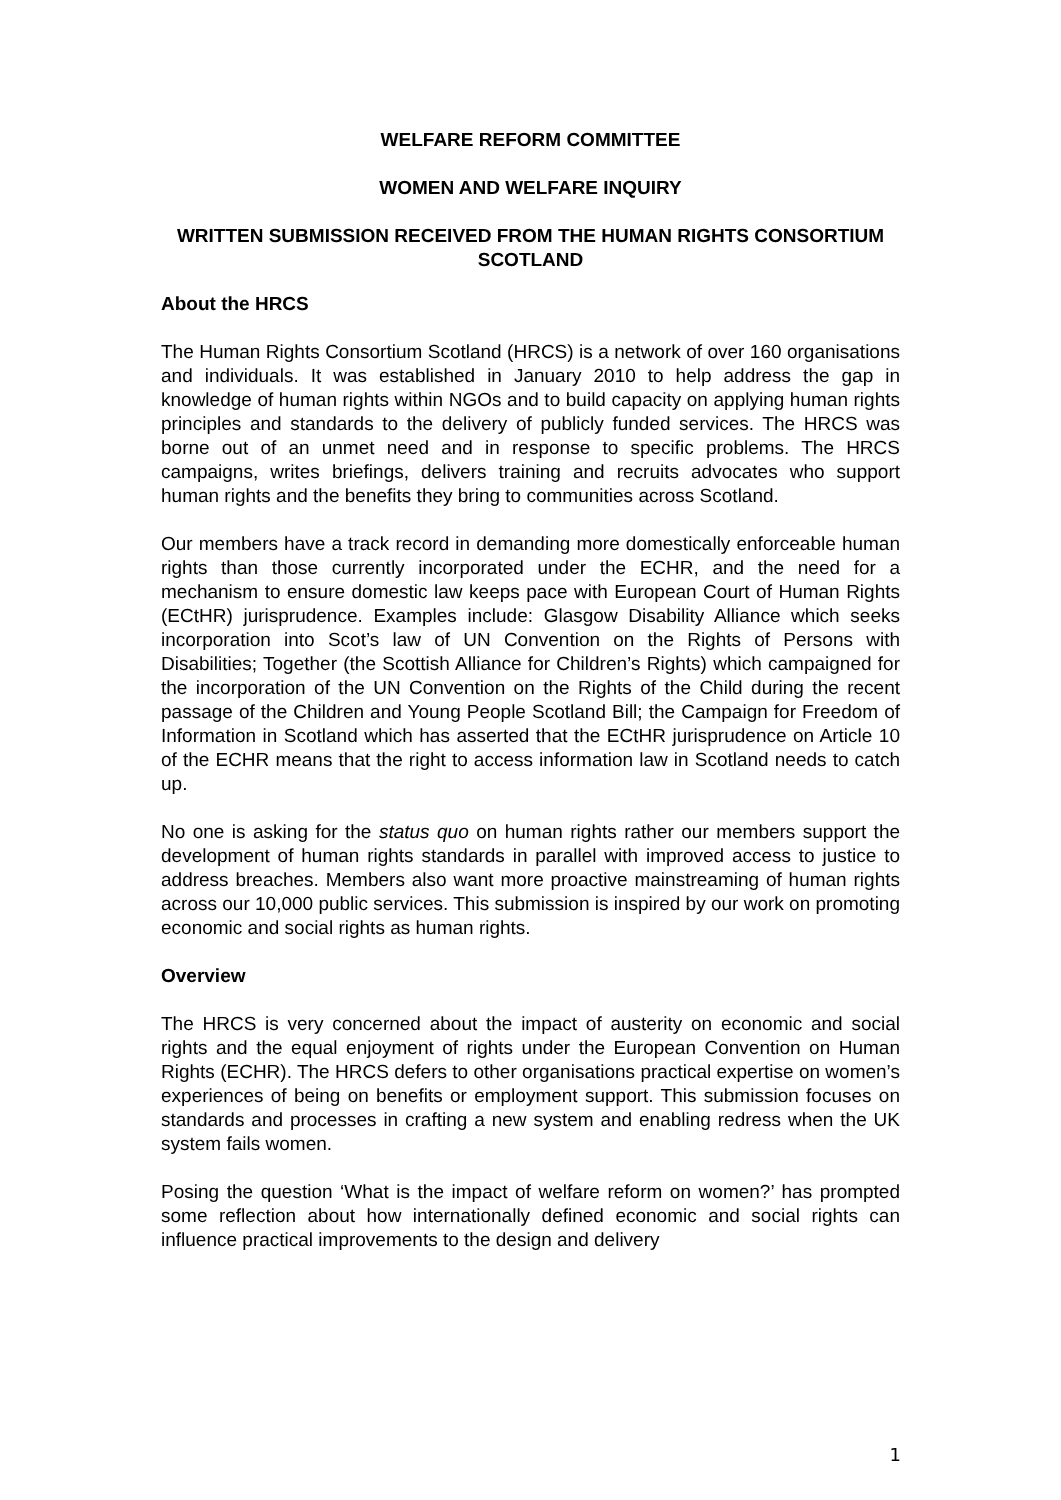WELFARE REFORM COMMITTEE
WOMEN AND WELFARE INQUIRY
WRITTEN SUBMISSION RECEIVED FROM THE HUMAN RIGHTS CONSORTIUM SCOTLAND
About the HRCS
The Human Rights Consortium Scotland (HRCS) is a network of over 160 organisations and individuals. It was established in January 2010 to help address the gap in knowledge of human rights within NGOs and to build capacity on applying human rights principles and standards to the delivery of publicly funded services. The HRCS was borne out of an unmet need and in response to specific problems. The HRCS campaigns, writes briefings, delivers training and recruits advocates who support human rights and the benefits they bring to communities across Scotland.
Our members have a track record in demanding more domestically enforceable human rights than those currently incorporated under the ECHR, and the need for a mechanism to ensure domestic law keeps pace with European Court of Human Rights (ECtHR) jurisprudence. Examples include: Glasgow Disability Alliance which seeks incorporation into Scot’s law of UN Convention on the Rights of Persons with Disabilities; Together (the Scottish Alliance for Children’s Rights) which campaigned for the incorporation of the UN Convention on the Rights of the Child during the recent passage of the Children and Young People Scotland Bill; the Campaign for Freedom of Information in Scotland which has asserted that the ECtHR jurisprudence on Article 10 of the ECHR means that the right to access information law in Scotland needs to catch up.
No one is asking for the status quo on human rights rather our members support the development of human rights standards in parallel with improved access to justice to address breaches. Members also want more proactive mainstreaming of human rights across our 10,000 public services. This submission is inspired by our work on promoting economic and social rights as human rights.
Overview
The HRCS is very concerned about the impact of austerity on economic and social rights and the equal enjoyment of rights under the European Convention on Human Rights (ECHR). The HRCS defers to other organisations practical expertise on women’s experiences of being on benefits or employment support. This submission focuses on standards and processes in crafting a new system and enabling redress when the UK system fails women.
Posing the question ‘What is the impact of welfare reform on women?’ has prompted some reflection about how internationally defined economic and social rights can influence practical improvements to the design and delivery
1